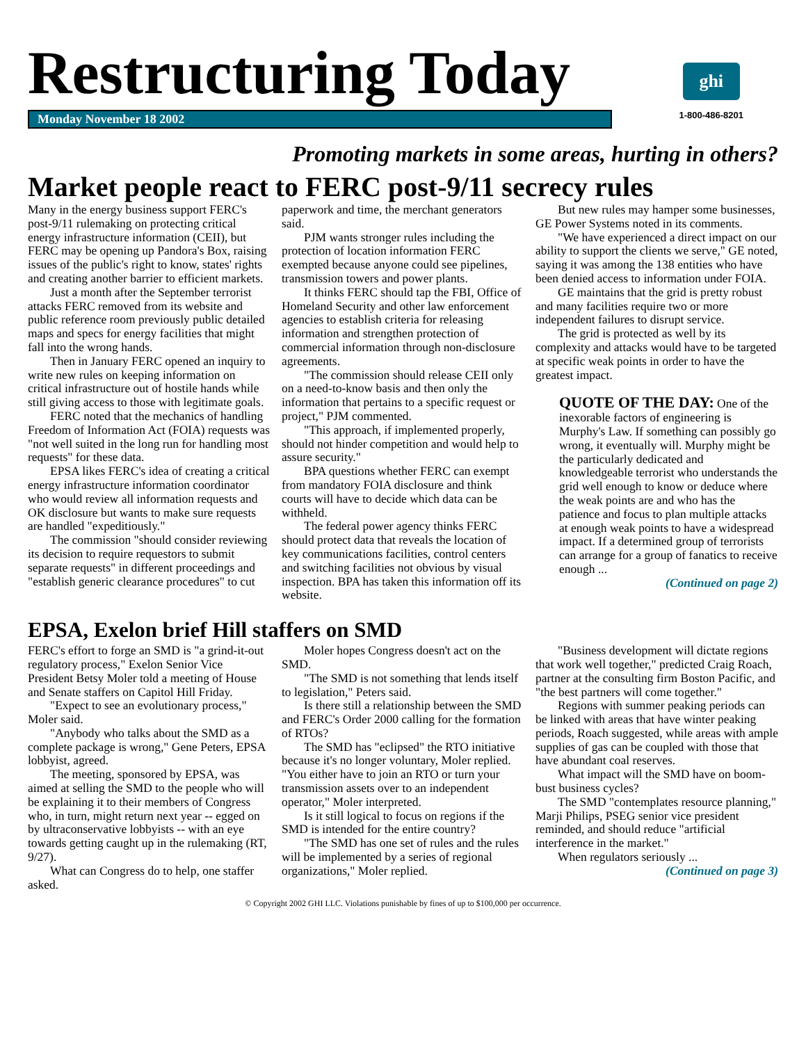Restructuring Today
Monday November 18 2002
ghi
1-800-486-8201
Promoting markets in some areas, hurting in others?
Market people react to FERC post-9/11 secrecy rules
Many in the energy business support FERC's post-9/11 rulemaking on protecting critical energy infrastructure information (CEII), but FERC may be opening up Pandora's Box, raising issues of the public's right to know, states' rights and creating another barrier to efficient markets.
Just a month after the September terrorist attacks FERC removed from its website and public reference room previously public detailed maps and specs for energy facilities that might fall into the wrong hands.
Then in January FERC opened an inquiry to write new rules on keeping information on critical infrastructure out of hostile hands while still giving access to those with legitimate goals.
FERC noted that the mechanics of handling Freedom of Information Act (FOIA) requests was "not well suited in the long run for handling most requests" for these data.
EPSA likes FERC's idea of creating a critical energy infrastructure information coordinator who would review all information requests and OK disclosure but wants to make sure requests are handled "expeditiously."
The commission "should consider reviewing its decision to require requestors to submit separate requests" in different proceedings and "establish generic clearance procedures" to cut paperwork and time, the merchant generators said.
PJM wants stronger rules including the protection of location information FERC exempted because anyone could see pipelines, transmission towers and power plants.
It thinks FERC should tap the FBI, Office of Homeland Security and other law enforcement agencies to establish criteria for releasing information and strengthen protection of commercial information through non-disclosure agreements.
"The commission should release CEII only on a need-to-know basis and then only the information that pertains to a specific request or project," PJM commented.
"This approach, if implemented properly, should not hinder competition and would help to assure security."
BPA questions whether FERC can exempt from mandatory FOIA disclosure and think courts will have to decide which data can be withheld.
The federal power agency thinks FERC should protect data that reveals the location of key communications facilities, control centers and switching facilities not obvious by visual inspection. BPA has taken this information off its website.
But new rules may hamper some businesses, GE Power Systems noted in its comments.
"We have experienced a direct impact on our ability to support the clients we serve," GE noted, saying it was among the 138 entities who have been denied access to information under FOIA.
GE maintains that the grid is pretty robust and many facilities require two or more independent failures to disrupt service.
The grid is protected as well by its complexity and attacks would have to be targeted at specific weak points in order to have the greatest impact.
QUOTE OF THE DAY: One of the inexorable factors of engineering is Murphy's Law. If something can possibly go wrong, it eventually will. Murphy might be the particularly dedicated and knowledgeable terrorist who understands the grid well enough to know or deduce where the weak points are and who has the patience and focus to plan multiple attacks at enough weak points to have a widespread impact. If a determined group of terrorists can arrange for a group of fanatics to receive enough ...
(Continued on page 2)
EPSA, Exelon brief Hill staffers on SMD
FERC's effort to forge an SMD is "a grind-it-out regulatory process," Exelon Senior Vice President Betsy Moler told a meeting of House and Senate staffers on Capitol Hill Friday.
"Expect to see an evolutionary process," Moler said.
"Anybody who talks about the SMD as a complete package is wrong," Gene Peters, EPSA lobbyist, agreed.
The meeting, sponsored by EPSA, was aimed at selling the SMD to the people who will be explaining it to their members of Congress who, in turn, might return next year -- egged on by ultraconservative lobbyists -- with an eye towards getting caught up in the rulemaking (RT, 9/27).
What can Congress do to help, one staffer asked.
Moler hopes Congress doesn't act on the SMD.
"The SMD is not something that lends itself to legislation," Peters said.
Is there still a relationship between the SMD and FERC's Order 2000 calling for the formation of RTOs?
The SMD has "eclipsed" the RTO initiative because it's no longer voluntary, Moler replied. "You either have to join an RTO or turn your transmission assets over to an independent operator," Moler interpreted.
Is it still logical to focus on regions if the SMD is intended for the entire country?
"The SMD has one set of rules and the rules will be implemented by a series of regional organizations," Moler replied.
"Business development will dictate regions that work well together," predicted Craig Roach, partner at the consulting firm Boston Pacific, and "the best partners will come together."
Regions with summer peaking periods can be linked with areas that have winter peaking periods, Roach suggested, while areas with ample supplies of gas can be coupled with those that have abundant coal reserves.
What impact will the SMD have on boom-bust business cycles?
The SMD "contemplates resource planning," Marji Philips, PSEG senior vice president reminded, and should reduce "artificial interference in the market."
When regulators seriously ...
(Continued on page 3)
© Copyright 2002 GHI LLC. Violations punishable by fines of up to $100,000 per occurrence.